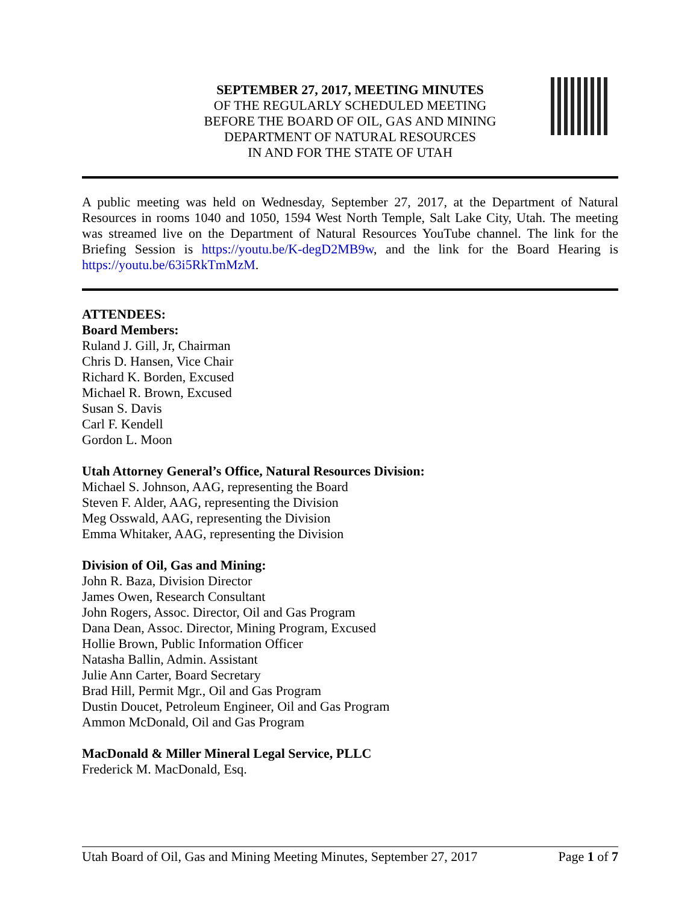SEPTEMBER 27, 2017, MEETING MINUTES
OF THE REGULARLY SCHEDULED MEETING
BEFORE THE BOARD OF OIL, GAS AND MINING
DEPARTMENT OF NATURAL RESOURCES
IN AND FOR THE STATE OF UTAH
A public meeting was held on Wednesday, September 27, 2017, at the Department of Natural Resources in rooms 1040 and 1050, 1594 West North Temple, Salt Lake City, Utah. The meeting was streamed live on the Department of Natural Resources YouTube channel. The link for the Briefing Session is https://youtu.be/K-degD2MB9w, and the link for the Board Hearing is https://youtu.be/63i5RkTmMzM.
ATTENDEES:
Board Members:
Ruland J. Gill, Jr, Chairman
Chris D. Hansen, Vice Chair
Richard K. Borden, Excused
Michael R. Brown, Excused
Susan S. Davis
Carl F. Kendell
Gordon L. Moon
Utah Attorney General’s Office, Natural Resources Division:
Michael S. Johnson, AAG, representing the Board
Steven F. Alder, AAG, representing the Division
Meg Osswald, AAG, representing the Division
Emma Whitaker, AAG, representing the Division
Division of Oil, Gas and Mining:
John R. Baza, Division Director
James Owen, Research Consultant
John Rogers, Assoc. Director, Oil and Gas Program
Dana Dean, Assoc. Director, Mining Program, Excused
Hollie Brown, Public Information Officer
Natasha Ballin, Admin. Assistant
Julie Ann Carter, Board Secretary
Brad Hill, Permit Mgr., Oil and Gas Program
Dustin Doucet, Petroleum Engineer, Oil and Gas Program
Ammon McDonald, Oil and Gas Program
MacDonald & Miller Mineral Legal Service, PLLC
Frederick M. MacDonald, Esq.
Utah Board of Oil, Gas and Mining Meeting Minutes, September 27, 2017 Page 1 of 7